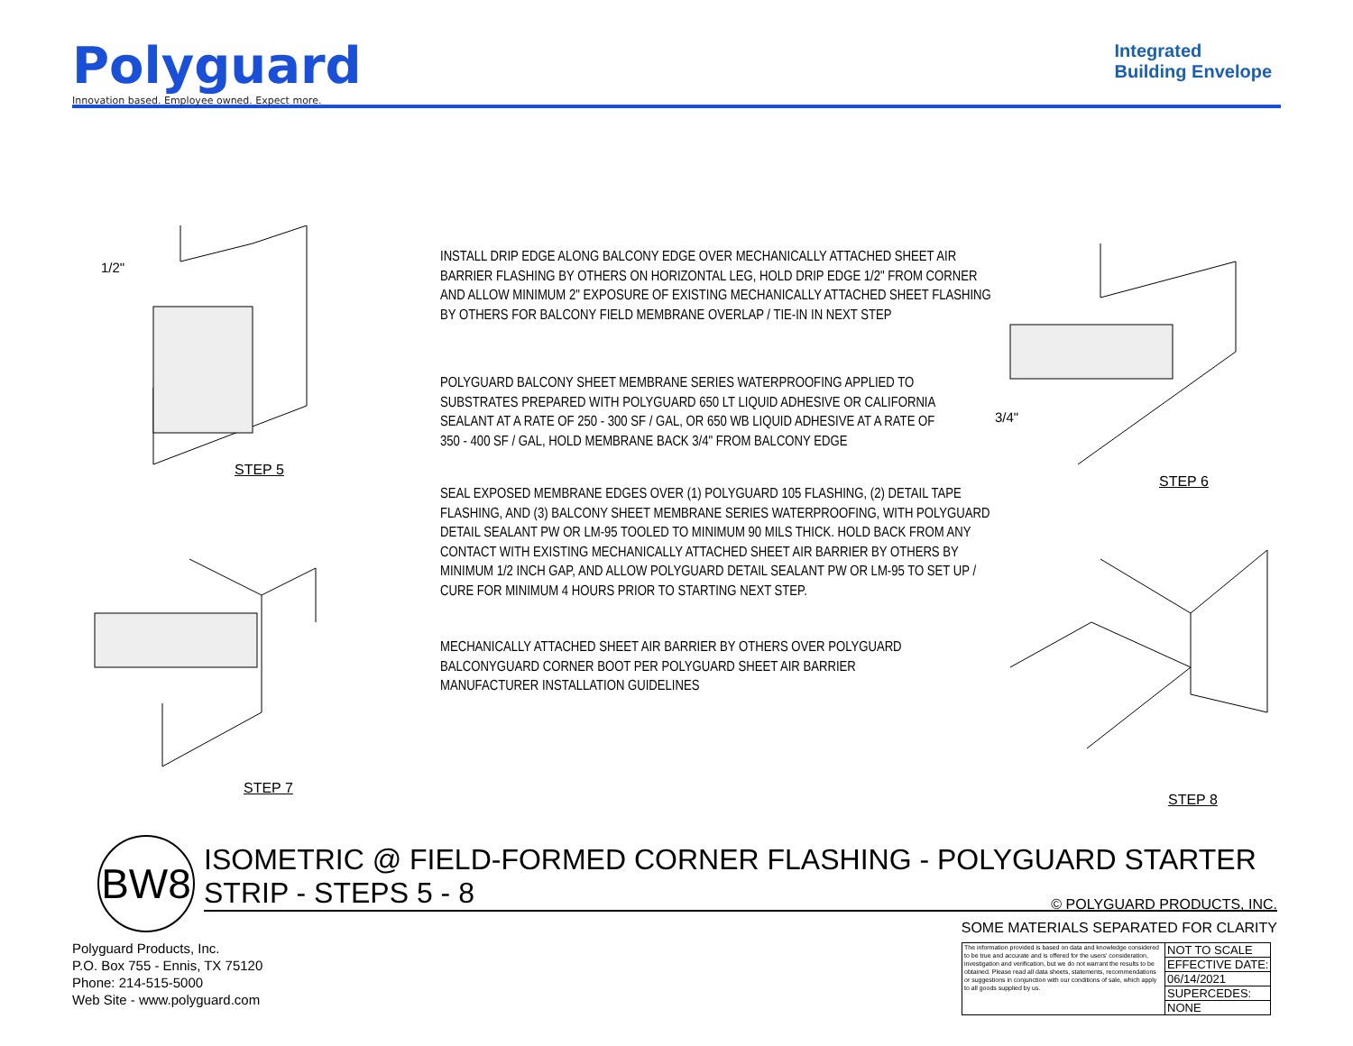Polyguard
Innovation based. Employee owned. Expect more.
Integrated
Building Envelope
1/2"
STEP 5
3/4"
STEP 6
STEP 7
STEP 8
INSTALL DRIP EDGE ALONG BALCONY EDGE OVER MECHANICALLY ATTACHED SHEET AIR BARRIER FLASHING BY OTHERS ON HORIZONTAL LEG, HOLD DRIP EDGE 1/2" FROM CORNER AND ALLOW MINIMUM 2" EXPOSURE OF EXISTING MECHANICALLY ATTACHED SHEET FLASHING BY OTHERS FOR BALCONY FIELD MEMBRANE OVERLAP / TIE-IN IN NEXT STEP
POLYGUARD BALCONY SHEET MEMBRANE SERIES WATERPROOFING APPLIED TO SUBSTRATES PREPARED WITH POLYGUARD 650 LT LIQUID ADHESIVE OR CALIFORNIA SEALANT AT A RATE OF 250 - 300 SF / GAL, OR 650 WB LIQUID ADHESIVE AT A RATE OF 350 - 400 SF / GAL, HOLD MEMBRANE BACK 3/4" FROM BALCONY EDGE
SEAL EXPOSED MEMBRANE EDGES OVER (1) POLYGUARD 105 FLASHING, (2) DETAIL TAPE FLASHING, AND (3) BALCONY SHEET MEMBRANE SERIES WATERPROOFING, WITH POLYGUARD DETAIL SEALANT PW OR LM-95 TOOLED TO MINIMUM 90 MILS THICK. HOLD BACK FROM ANY CONTACT WITH EXISTING MECHANICALLY ATTACHED SHEET AIR BARRIER BY OTHERS BY MINIMUM 1/2 INCH GAP, AND ALLOW POLYGUARD DETAIL SEALANT PW OR LM-95 TO SET UP / CURE FOR MINIMUM 4 HOURS PRIOR TO STARTING NEXT STEP.
MECHANICALLY ATTACHED SHEET AIR BARRIER BY OTHERS OVER POLYGUARD BALCONYGUARD CORNER BOOT PER POLYGUARD SHEET AIR BARRIER MANUFACTURER INSTALLATION GUIDELINES
BW8
ISOMETRIC @ FIELD-FORMED CORNER FLASHING - POLYGUARD STARTER STRIP - STEPS 5 - 8
© POLYGUARD PRODUCTS, INC.
SOME MATERIALS SEPARATED FOR CLARITY
Polyguard Products, Inc.
P.O. Box 755 - Ennis, TX 75120
Phone: 214-515-5000
Web Site - www.polyguard.com
| The information provided is based on data and knowledge considered to be true and accurate and is offered for the users' consideration, investigation and verification, but we do not warrant the results to be obtained. Please read all data sheets, statements, recommendations or suggestions in conjunction with our conditions of sale, which apply to all goods supplied by us. | NOT TO SCALE |
| | EFFECTIVE DATE: |
| | 06/14/2021 |
| | SUPERCEDES: |
| | NONE |